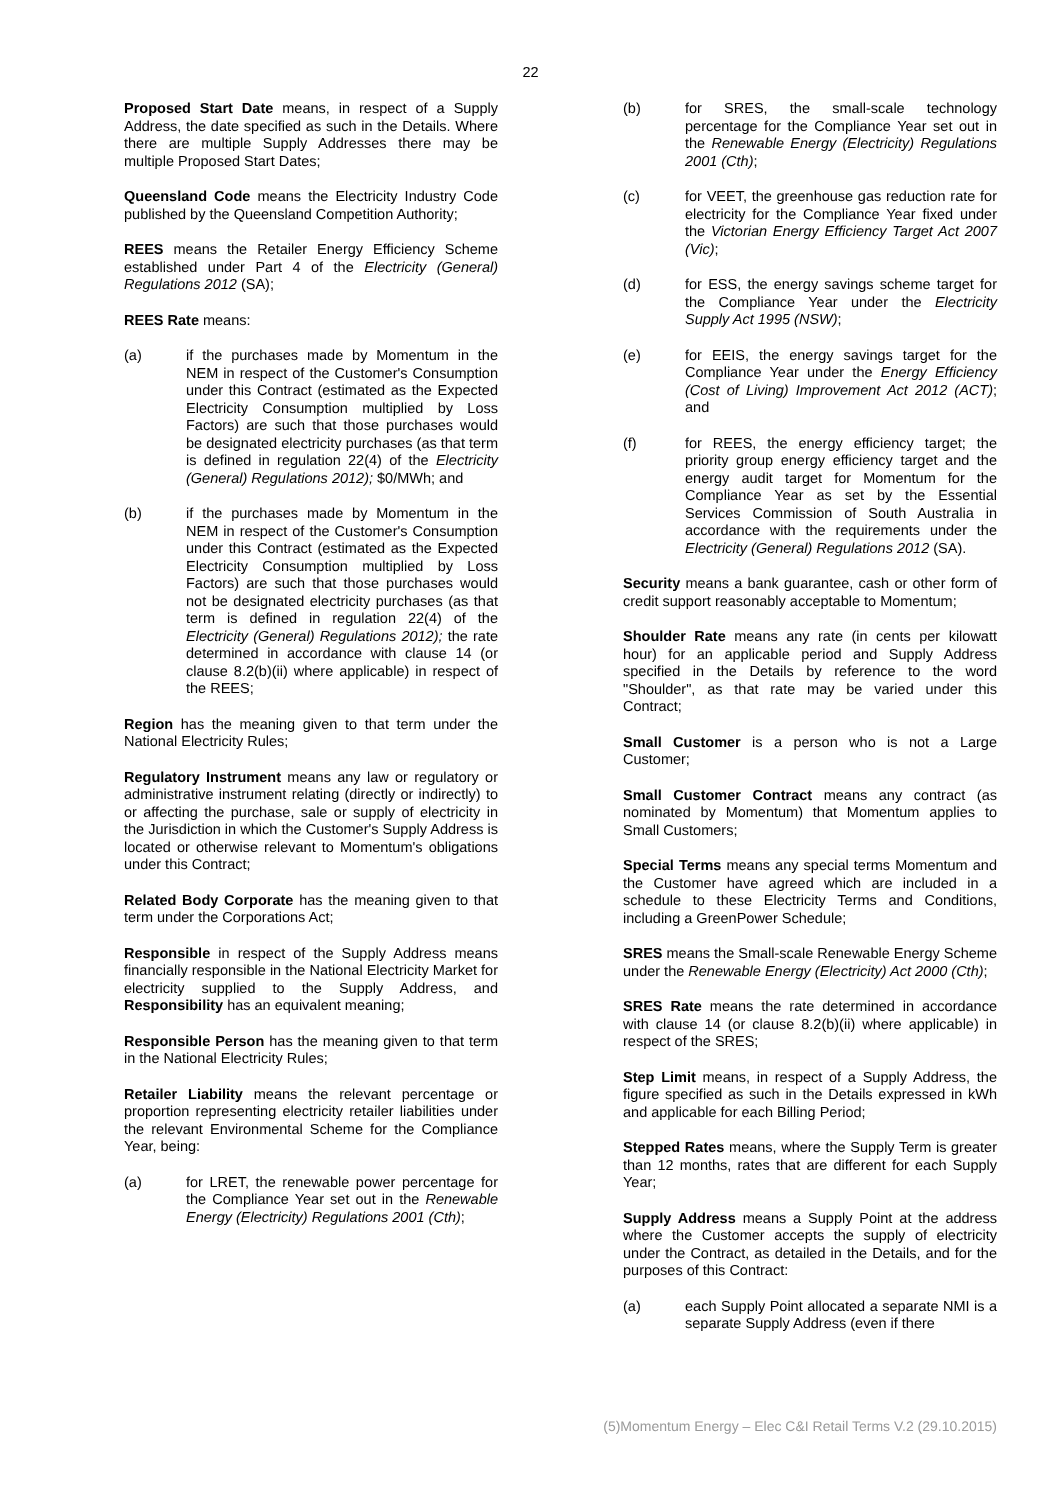22
Proposed Start Date means, in respect of a Supply Address, the date specified as such in the Details. Where there are multiple Supply Addresses there may be multiple Proposed Start Dates;
Queensland Code means the Electricity Industry Code published by the Queensland Competition Authority;
REES means the Retailer Energy Efficiency Scheme established under Part 4 of the Electricity (General) Regulations 2012 (SA);
REES Rate means:
(a) if the purchases made by Momentum in the NEM in respect of the Customer's Consumption under this Contract (estimated as the Expected Electricity Consumption multiplied by Loss Factors) are such that those purchases would be designated electricity purchases (as that term is defined in regulation 22(4) of the Electricity (General) Regulations 2012); $0/MWh; and
(b) if the purchases made by Momentum in the NEM in respect of the Customer's Consumption under this Contract (estimated as the Expected Electricity Consumption multiplied by Loss Factors) are such that those purchases would not be designated electricity purchases (as that term is defined in regulation 22(4) of the Electricity (General) Regulations 2012); the rate determined in accordance with clause 14 (or clause 8.2(b)(ii) where applicable) in respect of the REES;
Region has the meaning given to that term under the National Electricity Rules;
Regulatory Instrument means any law or regulatory or administrative instrument relating (directly or indirectly) to or affecting the purchase, sale or supply of electricity in the Jurisdiction in which the Customer's Supply Address is located or otherwise relevant to Momentum's obligations under this Contract;
Related Body Corporate has the meaning given to that term under the Corporations Act;
Responsible in respect of the Supply Address means financially responsible in the National Electricity Market for electricity supplied to the Supply Address, and Responsibility has an equivalent meaning;
Responsible Person has the meaning given to that term in the National Electricity Rules;
Retailer Liability means the relevant percentage or proportion representing electricity retailer liabilities under the relevant Environmental Scheme for the Compliance Year, being:
(a) for LRET, the renewable power percentage for the Compliance Year set out in the Renewable Energy (Electricity) Regulations 2001 (Cth);
(b) for SRES, the small-scale technology percentage for the Compliance Year set out in the Renewable Energy (Electricity) Regulations 2001 (Cth);
(c) for VEET, the greenhouse gas reduction rate for electricity for the Compliance Year fixed under the Victorian Energy Efficiency Target Act 2007 (Vic);
(d) for ESS, the energy savings scheme target for the Compliance Year under the Electricity Supply Act 1995 (NSW);
(e) for EEIS, the energy savings target for the Compliance Year under the Energy Efficiency (Cost of Living) Improvement Act 2012 (ACT); and
(f) for REES, the energy efficiency target; the priority group energy efficiency target and the energy audit target for Momentum for the Compliance Year as set by the Essential Services Commission of South Australia in accordance with the requirements under the Electricity (General) Regulations 2012 (SA).
Security means a bank guarantee, cash or other form of credit support reasonably acceptable to Momentum;
Shoulder Rate means any rate (in cents per kilowatt hour) for an applicable period and Supply Address specified in the Details by reference to the word "Shoulder", as that rate may be varied under this Contract;
Small Customer is a person who is not a Large Customer;
Small Customer Contract means any contract (as nominated by Momentum) that Momentum applies to Small Customers;
Special Terms means any special terms Momentum and the Customer have agreed which are included in a schedule to these Electricity Terms and Conditions, including a GreenPower Schedule;
SRES means the Small-scale Renewable Energy Scheme under the Renewable Energy (Electricity) Act 2000 (Cth);
SRES Rate means the rate determined in accordance with clause 14 (or clause 8.2(b)(ii) where applicable) in respect of the SRES;
Step Limit means, in respect of a Supply Address, the figure specified as such in the Details expressed in kWh and applicable for each Billing Period;
Stepped Rates means, where the Supply Term is greater than 12 months, rates that are different for each Supply Year;
Supply Address means a Supply Point at the address where the Customer accepts the supply of electricity under the Contract, as detailed in the Details, and for the purposes of this Contract:
(a) each Supply Point allocated a separate NMI is a separate Supply Address (even if there
(5)Momentum Energy – Elec C&I Retail Terms V.2 (29.10.2015)